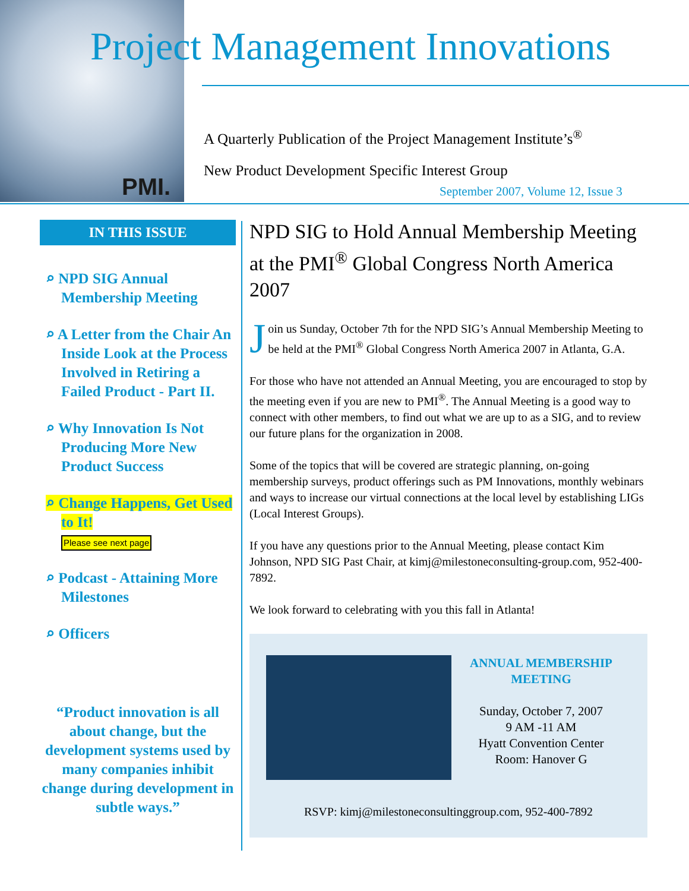PMI.
Project Management Innovations
A Quarterly Publication of the Project Management Institute’s<sup>®</sup>
New Product Development Specific Interest Group
September 2007, Volume 12, Issue 3
IN THIS ISSUE
⌕ NPD SIG Annual Membership Meeting
⌕ A Letter from the Chair An Inside Look at the Process Involved in Retiring a Failed Product - Part II.
⌕ Why Innovation Is Not Producing More New Product Success
⌕ Change Happens, Get Used to It!
Please see next page
⌕ Podcast - Attaining More Milestones
⌕ Officers
“Product innovation is all about change, but the development systems used by many companies inhibit change during development in subtle ways.”
NPD SIG to Hold Annual Membership Meeting at the PMI<sup>®</sup> Global Congress North America 2007
Join us Sunday, October 7th for the NPD SIG’s Annual Membership Meeting to be held at the PMI<sup>®</sup> Global Congress North America 2007 in Atlanta, G.A.
For those who have not attended an Annual Meeting, you are encouraged to stop by the meeting even if you are new to PMI<sup>®</sup>. The Annual Meeting is a good way to connect with other members, to find out what we are up to as a SIG, and to review our future plans for the organization in 2008.
Some of the topics that will be covered are strategic planning, on-going membership surveys, product offerings such as PM Innovations, monthly webinars and ways to increase our virtual connections at the local level by establishing LIGs (Local Interest Groups).
If you have any questions prior to the Annual Meeting, please contact Kim Johnson, NPD SIG Past Chair, at kimj@milestoneconsulting-group.com, 952-400-7892.
We look forward to celebrating with you this fall in Atlanta!
ANNUAL MEMBERSHIP MEETING
Sunday, October 7, 2007
9 AM -11 AM
Hyatt Convention Center
Room: Hanover G
RSVP: kimj@milestoneconsultinggroup.com, 952-400-7892